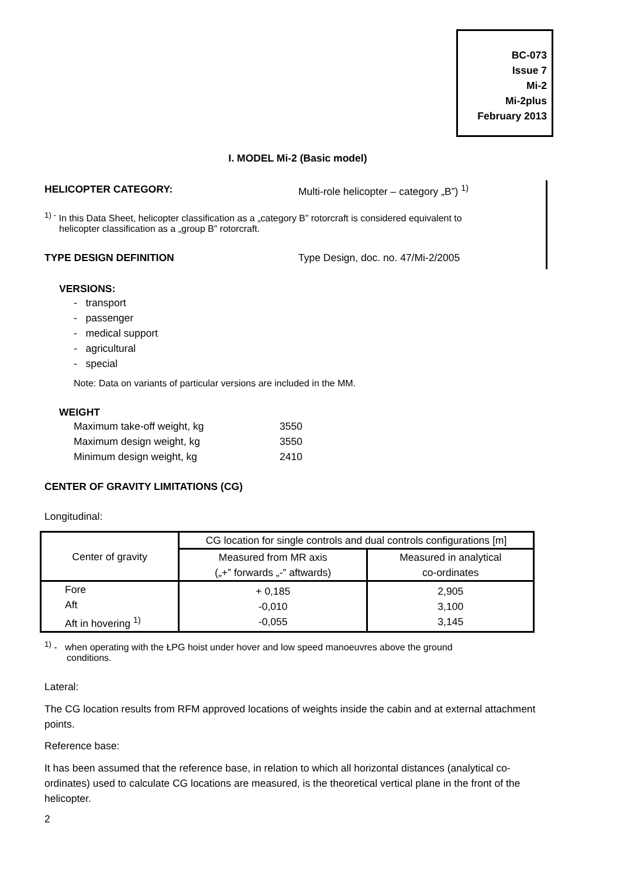BC-073
Issue 7
Mi-2
Mi-2plus
February 2013
I. MODEL Mi-2 (Basic model)
HELICOPTER CATEGORY: Multi-role helicopter – category „B”) <sup>1)</sup>
<sup>1) -</sup> In this Data Sheet, helicopter classification as a „category B” rotorcraft is considered equivalent to
helicopter classification as a „group B” rotorcraft.
TYPE DESIGN DEFINITION Type Design, doc. no. 47/Mi-2/2005
VERSIONS:
- transport
- passenger
- medical support
- agricultural
- special
Note: Data on variants of particular versions are included in the MM.
WEIGHT
Maximum take-off weight, kg 3550
Maximum design weight, kg 3550
Minimum design weight, kg 2410
CENTER OF GRAVITY LIMITATIONS (CG)
Longitudinal:
| Center of gravity | CG location for single controls and dual controls configurations [m] | |
| | Measured from MR axis („+” forwards „-” aftwards) | Measured in analytical co-ordinates |
| Fore Aft Aft in hovering <sup>1)</sup> | + 0,185 -0,010 -0,055 | 2,905 3,100 3,145 |
<sup>1)</sup> - when operating with the ŁPG hoist under hover and low speed manoeuvres above the ground
conditions.
Lateral:
The CG location results from RFM approved locations of weights inside the cabin and at external attachment points.
Reference base:
It has been assumed that the reference base, in relation to which all horizontal distances (analytical co-ordinates) used to calculate CG locations are measured, is the theoretical vertical plane in the front of the helicopter.
2